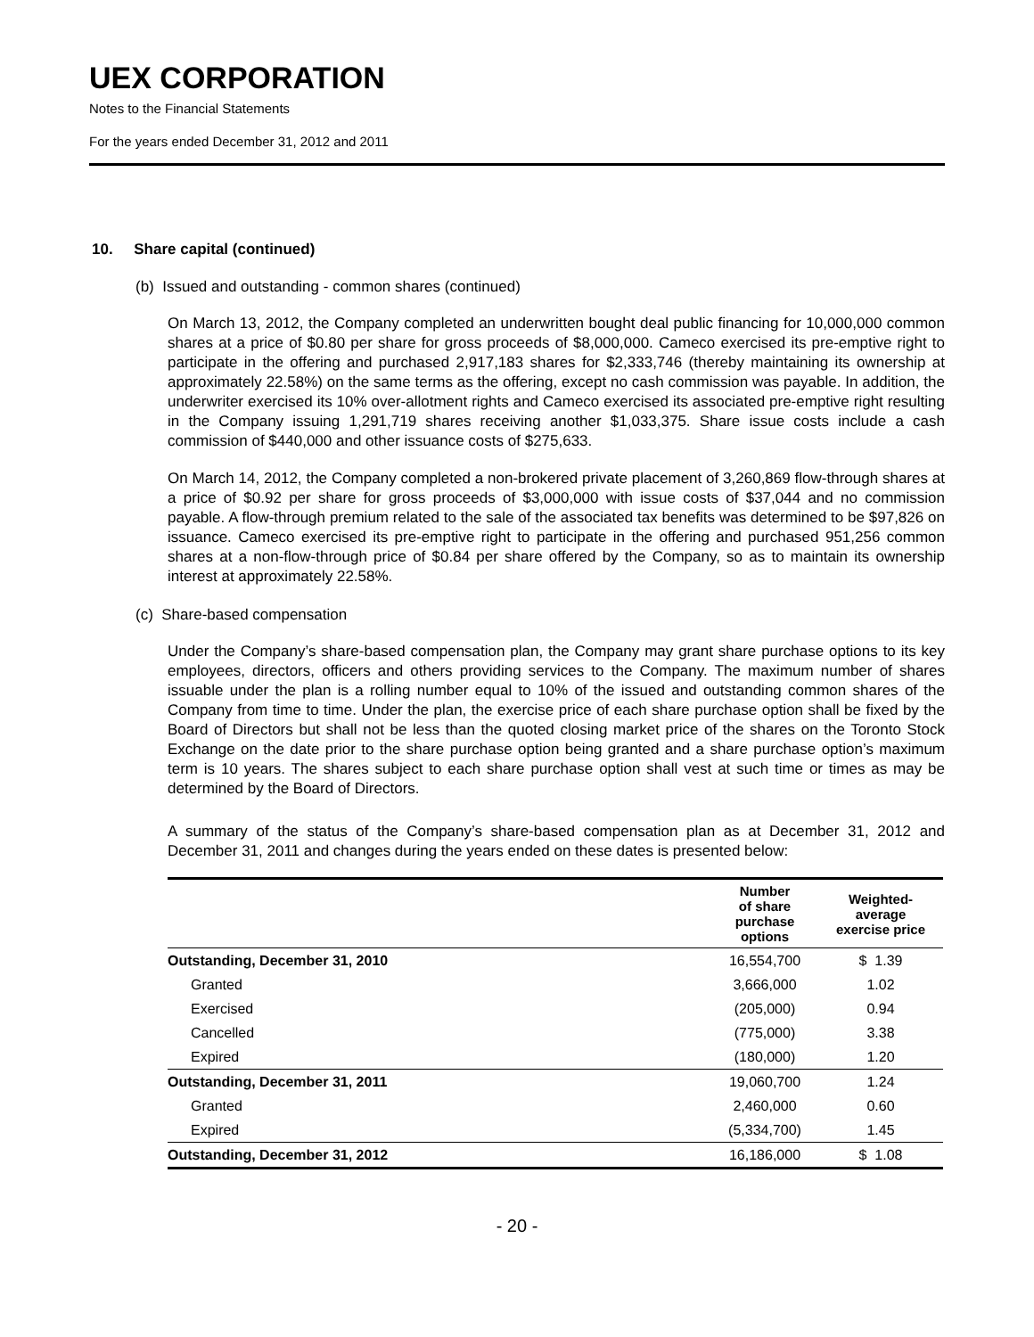UEX CORPORATION
Notes to the Financial Statements
For the years ended December 31, 2012 and 2011
10. Share capital (continued)
(b) Issued and outstanding - common shares (continued)
On March 13, 2012, the Company completed an underwritten bought deal public financing for 10,000,000 common shares at a price of $0.80 per share for gross proceeds of $8,000,000. Cameco exercised its pre-emptive right to participate in the offering and purchased 2,917,183 shares for $2,333,746 (thereby maintaining its ownership at approximately 22.58%) on the same terms as the offering, except no cash commission was payable. In addition, the underwriter exercised its 10% over-allotment rights and Cameco exercised its associated pre-emptive right resulting in the Company issuing 1,291,719 shares receiving another $1,033,375. Share issue costs include a cash commission of $440,000 and other issuance costs of $275,633.
On March 14, 2012, the Company completed a non-brokered private placement of 3,260,869 flow-through shares at a price of $0.92 per share for gross proceeds of $3,000,000 with issue costs of $37,044 and no commission payable. A flow-through premium related to the sale of the associated tax benefits was determined to be $97,826 on issuance. Cameco exercised its pre-emptive right to participate in the offering and purchased 951,256 common shares at a non-flow-through price of $0.84 per share offered by the Company, so as to maintain its ownership interest at approximately 22.58%.
(c) Share-based compensation
Under the Company’s share-based compensation plan, the Company may grant share purchase options to its key employees, directors, officers and others providing services to the Company. The maximum number of shares issuable under the plan is a rolling number equal to 10% of the issued and outstanding common shares of the Company from time to time. Under the plan, the exercise price of each share purchase option shall be fixed by the Board of Directors but shall not be less than the quoted closing market price of the shares on the Toronto Stock Exchange on the date prior to the share purchase option being granted and a share purchase option’s maximum term is 10 years. The shares subject to each share purchase option shall vest at such time or times as may be determined by the Board of Directors.
A summary of the status of the Company’s share-based compensation plan as at December 31, 2012 and December 31, 2011 and changes during the years ended on these dates is presented below:
| | Number of share purchase options | Weighted- average exercise price |
| --- | --- | --- |
| Outstanding, December 31, 2010 | 16,554,700 | $ 1.39 |
| Granted | 3,666,000 | 1.02 |
| Exercised | (205,000) | 0.94 |
| Cancelled | (775,000) | 3.38 |
| Expired | (180,000) | 1.20 |
| Outstanding, December 31, 2011 | 19,060,700 | 1.24 |
| Granted | 2,460,000 | 0.60 |
| Expired | (5,334,700) | 1.45 |
| Outstanding, December 31, 2012 | 16,186,000 | $ 1.08 |
- 20 -